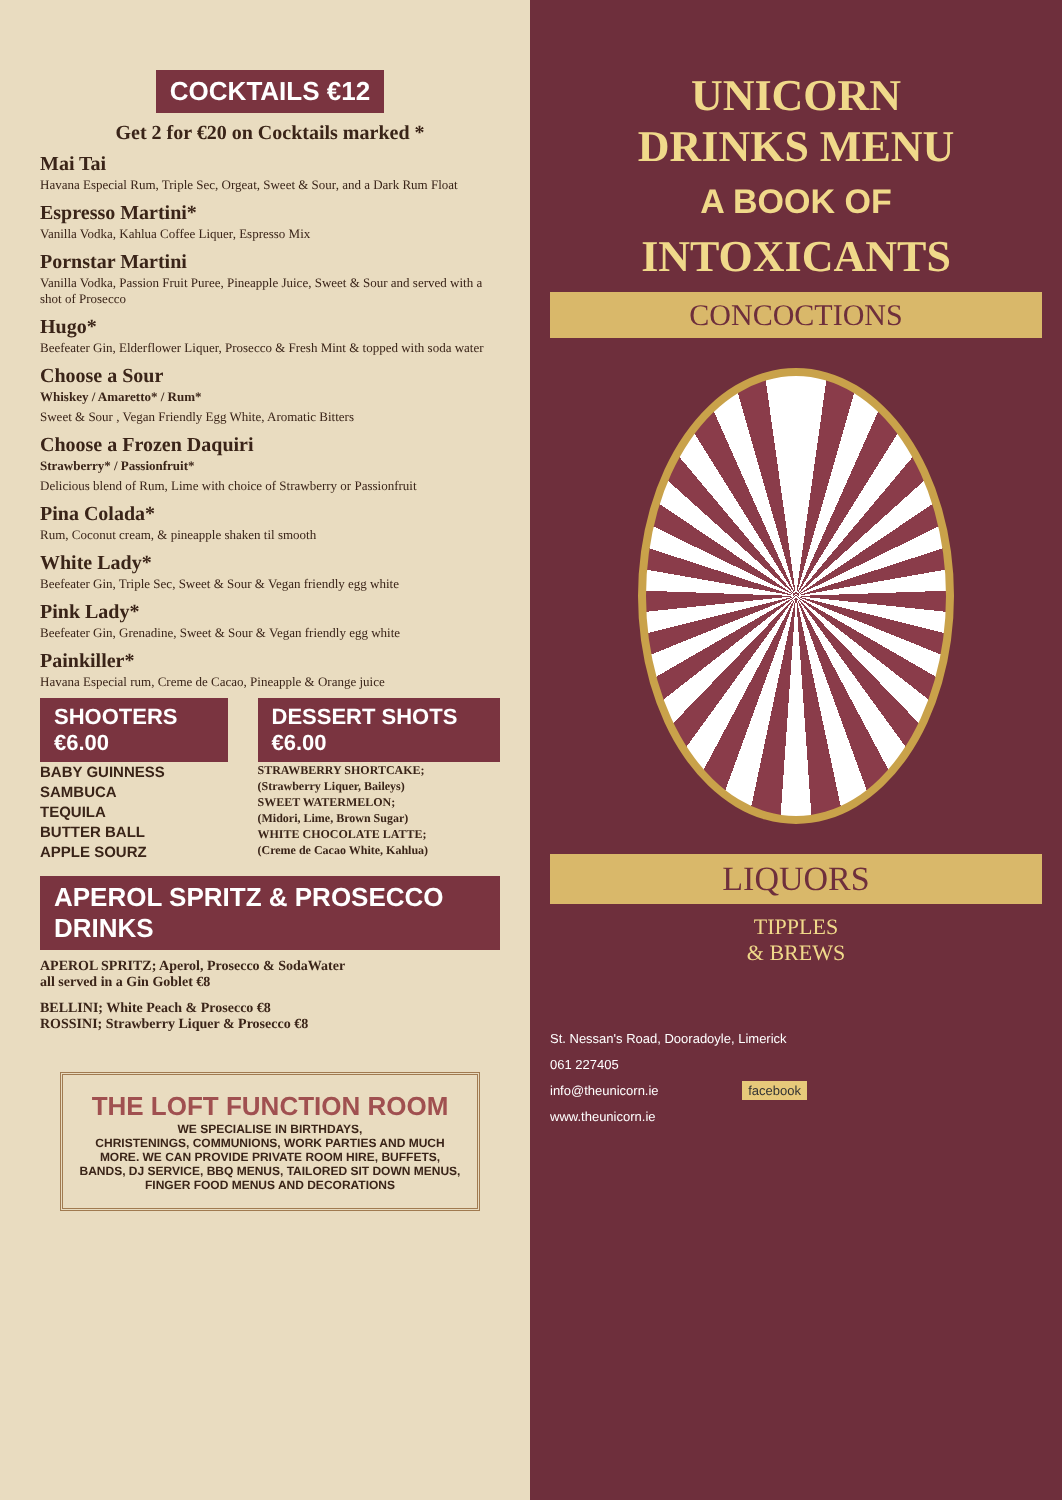COCKTAILS €12
Get 2 for €20 on Cocktails marked *
Mai Tai
Havana Especial Rum, Triple Sec, Orgeat, Sweet & Sour, and a Dark Rum Float
Espresso Martini*
Vanilla Vodka, Kahlua Coffee Liquer, Espresso Mix
Pornstar Martini
Vanilla Vodka, Passion Fruit Puree, Pineapple Juice, Sweet & Sour and served with a shot of Prosecco
Hugo*
Beefeater Gin, Elderflower Liquer, Prosecco & Fresh Mint & topped with soda water
Choose a Sour
Whiskey / Amaretto* / Rum*
Sweet & Sour , Vegan Friendly Egg White, Aromatic Bitters
Choose a Frozen Daquiri
Strawberry* / Passionfruit*
Delicious blend of Rum, Lime with choice of Strawberry or Passionfruit
Pina Colada*
Rum, Coconut cream, & pineapple shaken til smooth
White Lady*
Beefeater Gin, Triple Sec, Sweet & Sour & Vegan friendly egg white
Pink Lady*
Beefeater Gin, Grenadine, Sweet & Sour & Vegan friendly egg white
Painkiller*
Havana Especial rum, Creme de Cacao, Pineapple & Orange juice
SHOOTERS €6.00
BABY GUINNESS
SAMBUCA
TEQUILA
BUTTER BALL
APPLE SOURZ
DESSERT SHOTS €6.00
STRAWBERRY SHORTCAKE;
(Strawberry Liquer, Baileys)
SWEET WATERMELON;
(Midori, Lime, Brown Sugar)
WHITE CHOCOLATE LATTE;
(Creme de Cacao White, Kahlua)
APEROL SPRITZ & PROSECCO DRINKS
APEROL SPRITZ; Aperol, Prosecco & SodaWater
all served in a Gin Goblet €8
BELLINI; White Peach & Prosecco €8
ROSSINI; Strawberry Liquer & Prosecco €8
THE LOFT FUNCTION ROOM
WE SPECIALISE IN BIRTHDAYS,
CHRISTENINGS, COMMUNIONS, WORK PARTIES AND MUCH MORE. WE CAN PROVIDE PRIVATE ROOM HIRE, BUFFETS, BANDS, DJ SERVICE, BBQ MENUS, TAILORED SIT DOWN MENUS, FINGER FOOD MENUS AND DECORATIONS
UNICORN
DRINKS MENU
A BOOK OF
INTOXICANTS
CONCOCTIONS
LIQUORS
TIPPLES
& BREWS
St. Nessan's Road, Dooradoyle, Limerick
061 227405
info@theunicorn.ie facebook
www.theunicorn.ie